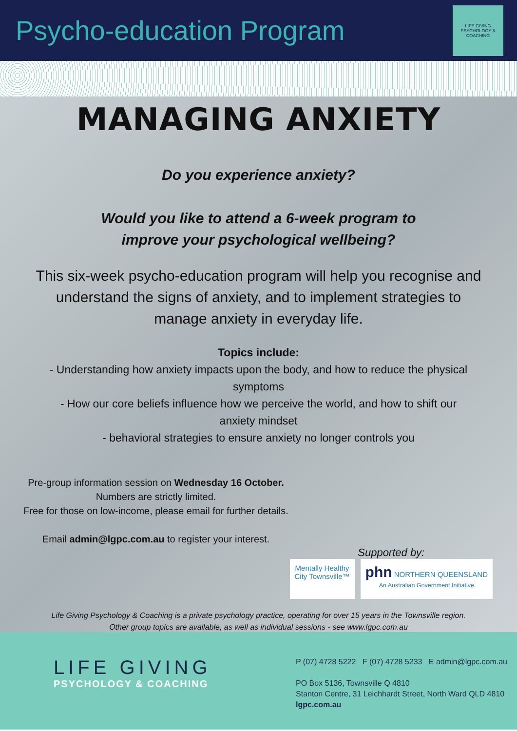Psycho-education Program
LIFE GIVING PSYCHOLOGY & COACHING
MANAGING ANXIETY
Do you experience anxiety?
Would you like to attend a 6-week program to
improve your psychological wellbeing?
This six-week psycho-education program will help you recognise and understand the signs of anxiety, and to implement strategies to manage anxiety in everyday life.
Topics include:
- Understanding how anxiety impacts upon the body, and how to reduce the physical symptoms
- How our core beliefs influence how we perceive the world, and how to shift our anxiety mindset
- behavioral strategies to ensure anxiety no longer controls you
Pre-group information session on Wednesday 16 October.
Numbers are strictly limited.
Free for those on low-income, please email for further details.
Email admin@lgpc.com.au to register your interest.
Supported by:
Mentally Healthy
City Townsville™ phn NORTHERN QUEENSLAND
An Australian Government Initiative
Life Giving Psychology & Coaching is a private psychology practice, operating for over 15 years in the Townsville region.
Other group topics are available, as well as individual sessions - see www.lgpc.com.au
LIFE GIVING
PSYCHOLOGY & COACHING
P (07) 4728 5222 F (07) 4728 5233 E admin@lgpc.com.au
PO Box 5136, Townsville Q 4810
Stanton Centre, 31 Leichhardt Street, North Ward QLD 4810
lgpc.com.au